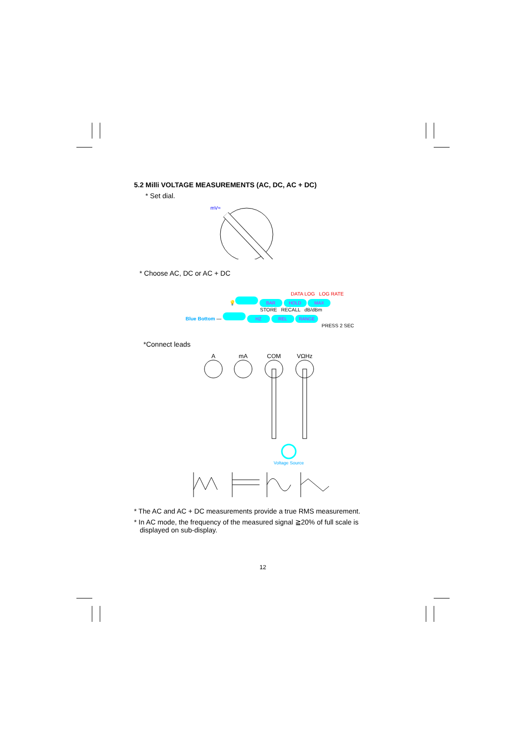5.2 Milli VOLTAGE MEASUREMENTS (AC, DC, AC + DC)
* Set dial.
mV≈
* Choose AC, DC or AC + DC
DATA LOG LOG RATE
💡 BAR HOLD MAX
STORE RECALL dB/dBm
Blue Bottom — HZ REL RANGE
PRESS 2 SEC
*Connect leads
A
mA
COM
VΩHz
Voltage Source
* The AC and AC + DC measurements provide a true RMS measurement.
* In AC mode, the frequency of the measured signal ≧20% of full scale is
displayed on sub-display.
12